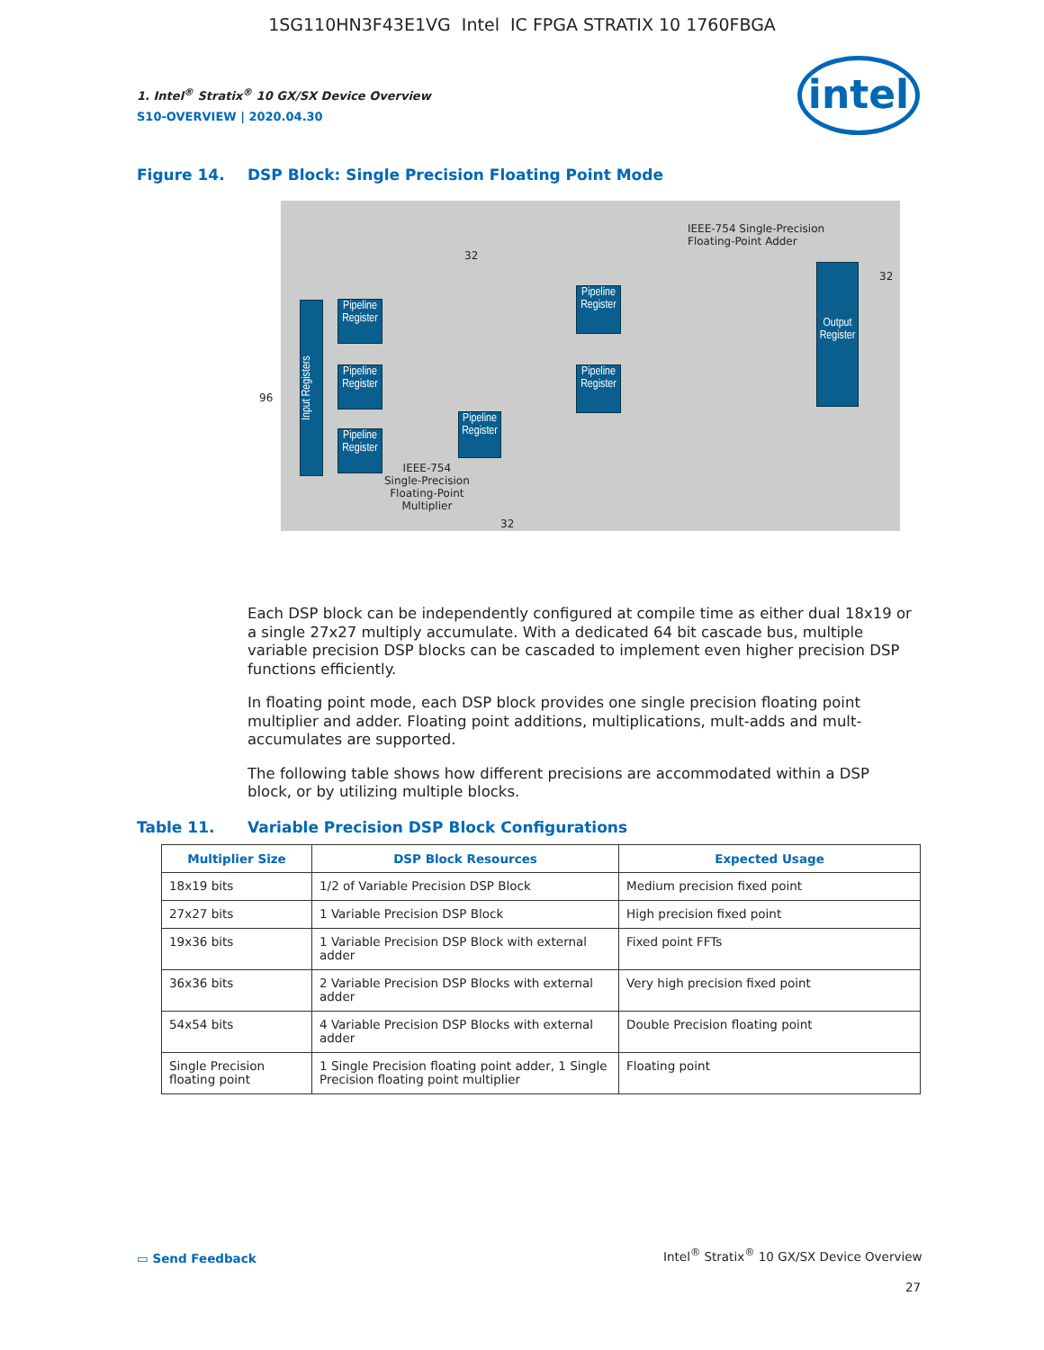1SG110HN3F43E1VG Intel IC FPGA STRATIX 10 1760FBGA
1. Intel<sup>®</sup> Stratix<sup>®</sup> 10 GX/SX Device Overview
S10-OVERVIEW | 2020.04.30
intel
Figure 14. DSP Block: Single Precision Floating Point Mode
Input Registers
Pipeline Register
Pipeline Register
Pipeline Register
Pipeline Register
Pipeline Register
Pipeline Register
Output Register
IEEE-754 Single-Precision
Floating-Point Adder
IEEE-754
Single-Precision
Floating-Point
Multiplier
96
32
32
32
Each DSP block can be independently configured at compile time as either dual 18x19 or a single 27x27 multiply accumulate. With a dedicated 64 bit cascade bus, multiple variable precision DSP blocks can be cascaded to implement even higher precision DSP functions efficiently.
In floating point mode, each DSP block provides one single precision floating point multiplier and adder. Floating point additions, multiplications, mult-adds and mult-accumulates are supported.
The following table shows how different precisions are accommodated within a DSP block, or by utilizing multiple blocks.
Table 11. Variable Precision DSP Block Configurations
| Multiplier Size | DSP Block Resources | Expected Usage |
| --- | --- | --- |
| 18x19 bits | 1/2 of Variable Precision DSP Block | Medium precision fixed point |
| 27x27 bits | 1 Variable Precision DSP Block | High precision fixed point |
| 19x36 bits | 1 Variable Precision DSP Block with external adder | Fixed point FFTs |
| 36x36 bits | 2 Variable Precision DSP Blocks with external adder | Very high precision fixed point |
| 54x54 bits | 4 Variable Precision DSP Blocks with external adder | Double Precision floating point |
| Single Precision floating point | 1 Single Precision floating point adder, 1 Single Precision floating point multiplier | Floating point |
▭ Send Feedback
Intel<sup>®</sup> Stratix<sup>®</sup> 10 GX/SX Device Overview
27